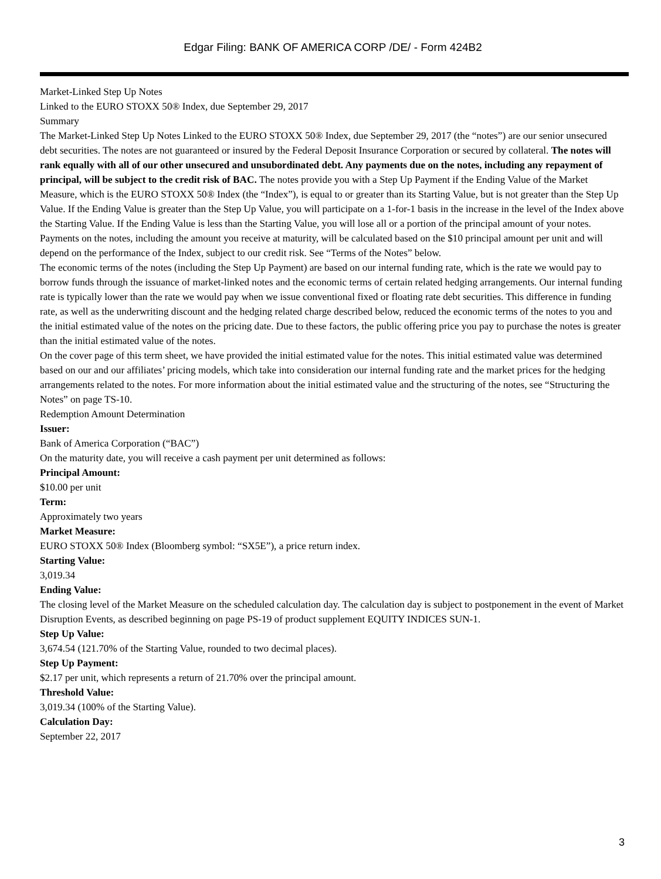Edgar Filing: BANK OF AMERICA CORP /DE/ - Form 424B2
Market-Linked Step Up Notes
Linked to the EURO STOXX 50® Index, due September 29, 2017
Summary
The Market-Linked Step Up Notes Linked to the EURO STOXX 50® Index, due September 29, 2017 (the “notes”) are our senior unsecured debt securities. The notes are not guaranteed or insured by the Federal Deposit Insurance Corporation or secured by collateral. The notes will rank equally with all of our other unsecured and unsubordinated debt. Any payments due on the notes, including any repayment of principal, will be subject to the credit risk of BAC. The notes provide you with a Step Up Payment if the Ending Value of the Market Measure, which is the EURO STOXX 50® Index (the “Index”), is equal to or greater than its Starting Value, but is not greater than the Step Up Value. If the Ending Value is greater than the Step Up Value, you will participate on a 1-for-1 basis in the increase in the level of the Index above the Starting Value. If the Ending Value is less than the Starting Value, you will lose all or a portion of the principal amount of your notes. Payments on the notes, including the amount you receive at maturity, will be calculated based on the $10 principal amount per unit and will depend on the performance of the Index, subject to our credit risk. See “Terms of the Notes” below.
The economic terms of the notes (including the Step Up Payment) are based on our internal funding rate, which is the rate we would pay to borrow funds through the issuance of market-linked notes and the economic terms of certain related hedging arrangements. Our internal funding rate is typically lower than the rate we would pay when we issue conventional fixed or floating rate debt securities. This difference in funding rate, as well as the underwriting discount and the hedging related charge described below, reduced the economic terms of the notes to you and the initial estimated value of the notes on the pricing date. Due to these factors, the public offering price you pay to purchase the notes is greater than the initial estimated value of the notes.
On the cover page of this term sheet, we have provided the initial estimated value for the notes. This initial estimated value was determined based on our and our affiliates’ pricing models, which take into consideration our internal funding rate and the market prices for the hedging arrangements related to the notes. For more information about the initial estimated value and the structuring of the notes, see “Structuring the Notes” on page TS-10.
Redemption Amount Determination
Issuer:
Bank of America Corporation (“BAC”)
On the maturity date, you will receive a cash payment per unit determined as follows:
Principal Amount:
$10.00 per unit
Term:
Approximately two years
Market Measure:
EURO STOXX 50® Index (Bloomberg symbol: “SX5E”), a price return index.
Starting Value:
3,019.34
Ending Value:
The closing level of the Market Measure on the scheduled calculation day. The calculation day is subject to postponement in the event of Market Disruption Events, as described beginning on page PS-19 of product supplement EQUITY INDICES SUN-1.
Step Up Value:
3,674.54 (121.70% of the Starting Value, rounded to two decimal places).
Step Up Payment:
$2.17 per unit, which represents a return of 21.70% over the principal amount.
Threshold Value:
3,019.34 (100% of the Starting Value).
Calculation Day:
September 22, 2017
3